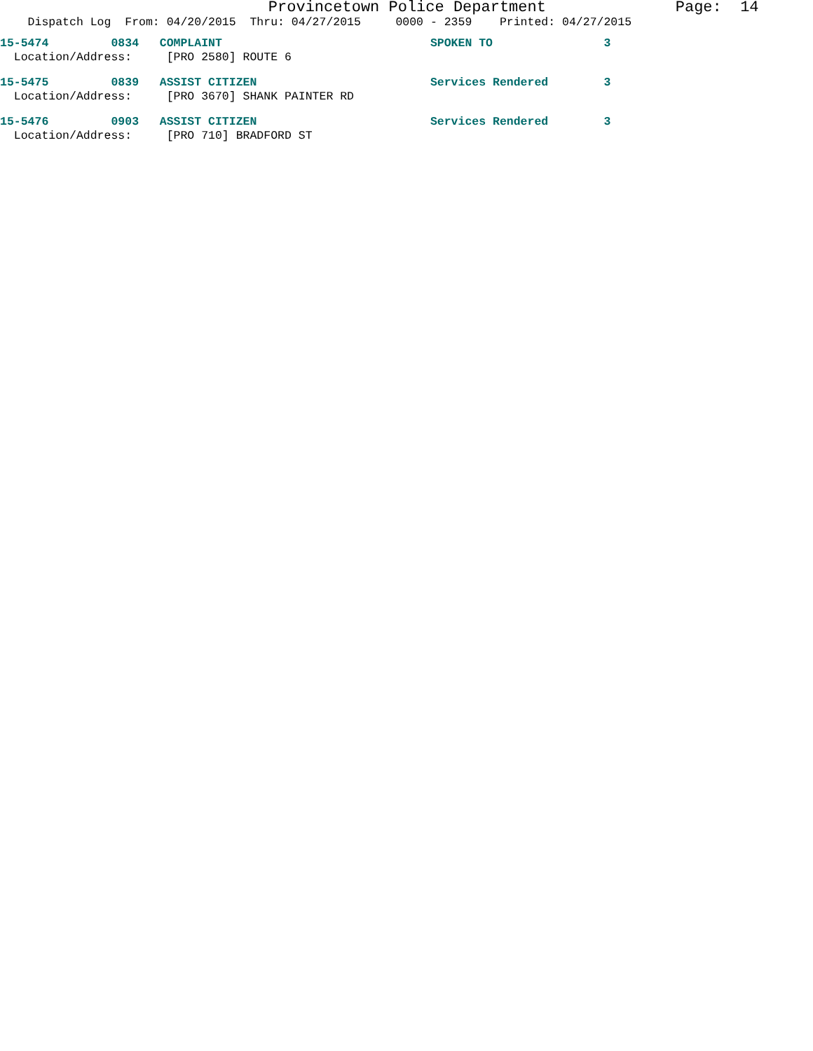Provincetown Police Department Page: 14
Dispatch Log From: 04/20/2015 Thru: 04/27/2015 0000 - 2359 Printed: 04/27/2015
15-5474 0834 COMPLAINT SPOKEN TO 3
Location/Address: [PRO 2580] ROUTE 6
15-5475 0839 ASSIST CITIZEN Services Rendered 3
Location/Address: [PRO 3670] SHANK PAINTER RD
15-5476 0903 ASSIST CITIZEN Services Rendered 3
Location/Address: [PRO 710] BRADFORD ST